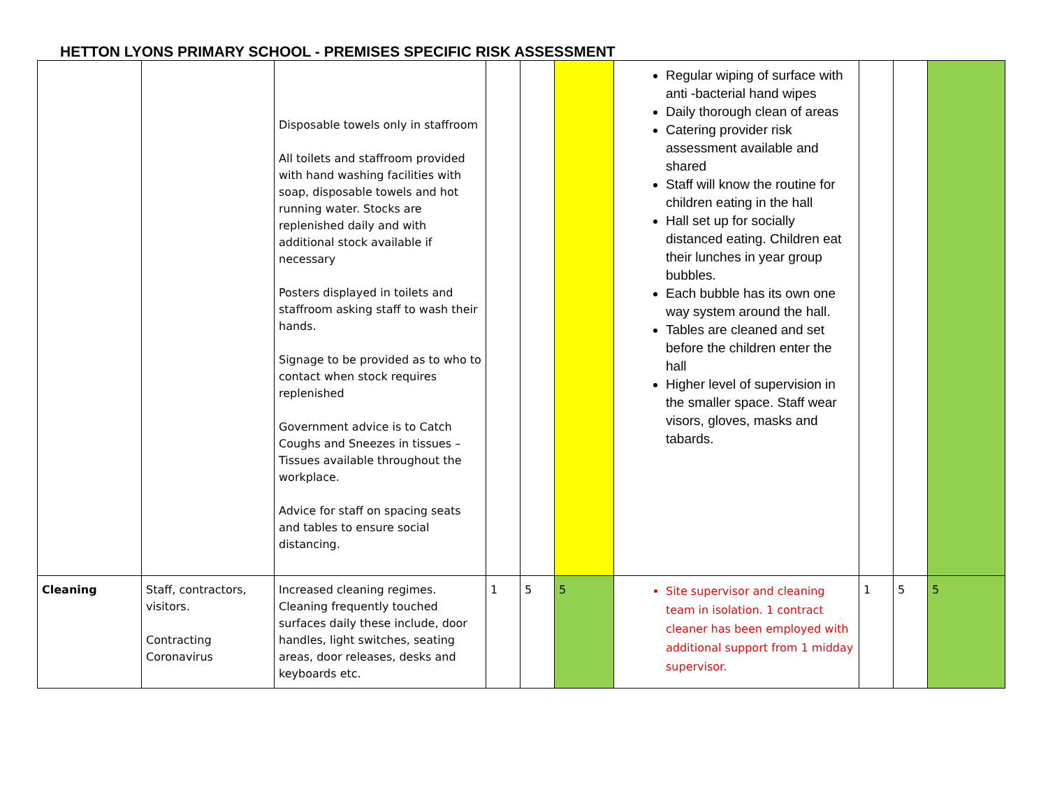HETTON LYONS PRIMARY SCHOOL - PREMISES SPECIFIC RISK ASSESSMENT
| | | Disposable towels only in staffroom All toilets and staffroom provided with hand washing facilities with soap, disposable towels and hot running water. Stocks are replenished daily and with additional stock available if necessary Posters displayed in toilets and staffroom asking staff to wash their hands. Signage to be provided as to who to contact when stock requires replenished Government advice is to Catch Coughs and Sneezes in tissues – Tissues available throughout the workplace. Advice for staff on spacing seats and tables to ensure social distancing. | | | | Regular wiping of surface with anti -bacterial hand wipes Daily thorough clean of areas Catering provider risk assessment available and shared Staff will know the routine for children eating in the hall Hall set up for socially distanced eating. Children eat their lunches in year group bubbles. Each bubble has its own one way system around the hall. Tables are cleaned and set before the children enter the hall Higher level of supervision in the smaller space. Staff wear visors, gloves, masks and tabards. | | | |
| Cleaning | Staff, contractors, visitors. Contracting Coronavirus | Increased cleaning regimes. Cleaning frequently touched surfaces daily these include, door handles, light switches, seating areas, door releases, desks and keyboards etc. | 1 | 5 | 5 | Site supervisor and cleaning team in isolation. 1 contract cleaner has been employed with additional support from 1 midday supervisor. | 1 | 5 | 5 |